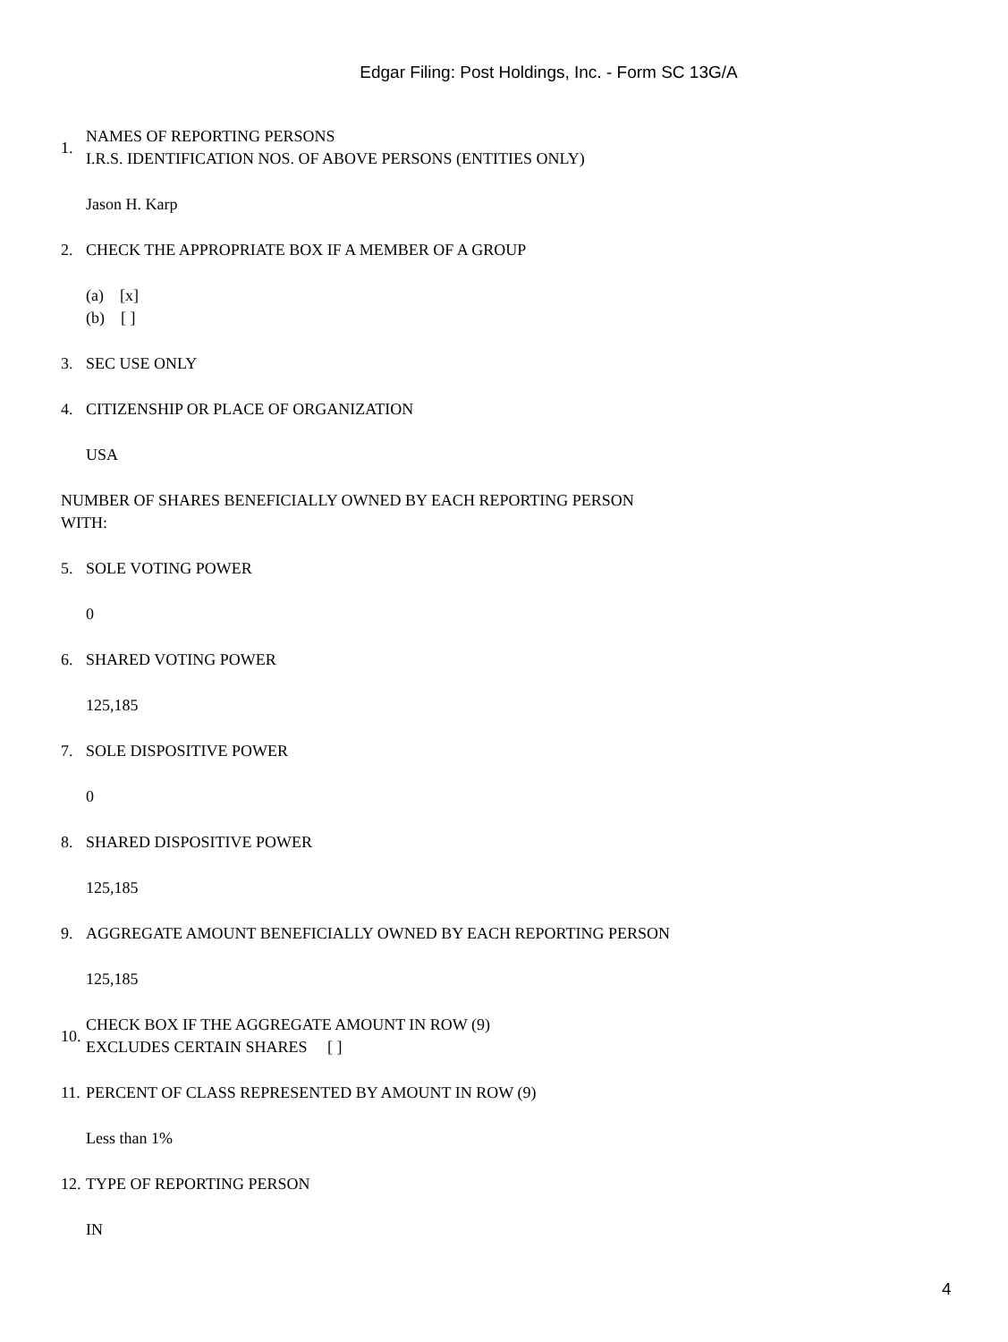Edgar Filing: Post Holdings, Inc. - Form SC 13G/A
1. NAMES OF REPORTING PERSONS
I.R.S. IDENTIFICATION NOS. OF ABOVE PERSONS (ENTITIES ONLY)
Jason H. Karp
2. CHECK THE APPROPRIATE BOX IF A MEMBER OF A GROUP
(a) [x]
(b) [ ]
3. SEC USE ONLY
4. CITIZENSHIP OR PLACE OF ORGANIZATION
USA
NUMBER OF SHARES BENEFICIALLY OWNED BY EACH REPORTING PERSON
WITH:
5. SOLE VOTING POWER
0
6. SHARED VOTING POWER
125,185
7. SOLE DISPOSITIVE POWER
0
8. SHARED DISPOSITIVE POWER
125,185
9. AGGREGATE AMOUNT BENEFICIALLY OWNED BY EACH REPORTING PERSON
125,185
10. CHECK BOX IF THE AGGREGATE AMOUNT IN ROW (9)
EXCLUDES CERTAIN SHARES [ ]
11. PERCENT OF CLASS REPRESENTED BY AMOUNT IN ROW (9)
Less than 1%
12. TYPE OF REPORTING PERSON
IN
4